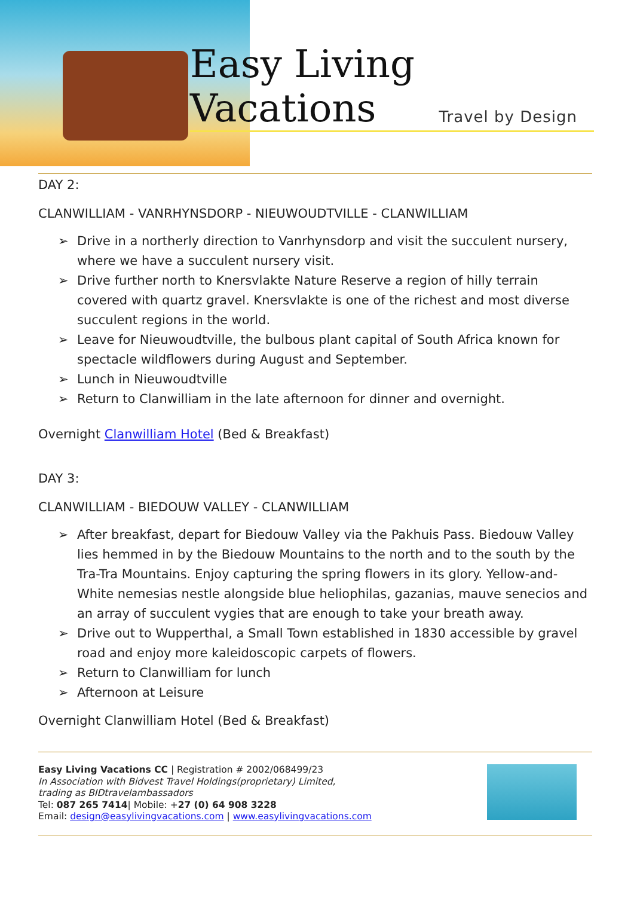Easy Living Vacations
Travel by Design
DAY 2:
CLANWILLIAM - VANRHYNSDORP - NIEUWOUDTVILLE - CLANWILLIAM
➢ Drive in a northerly direction to Vanrhynsdorp and visit the succulent nursery, where we have a succulent nursery visit.
➢ Drive further north to Knersvlakte Nature Reserve a region of hilly terrain covered with quartz gravel. Knersvlakte is one of the richest and most diverse succulent regions in the world.
➢ Leave for Nieuwoudtville, the bulbous plant capital of South Africa known for spectacle wildflowers during August and September.
➢ Lunch in Nieuwoudtville
➢ Return to Clanwilliam in the late afternoon for dinner and overnight.
Overnight Clanwilliam Hotel (Bed & Breakfast)
DAY 3:
CLANWILLIAM - BIEDOUW VALLEY - CLANWILLIAM
➢ After breakfast, depart for Biedouw Valley via the Pakhuis Pass. Biedouw Valley lies hemmed in by the Biedouw Mountains to the north and to the south by the Tra-Tra Mountains. Enjoy capturing the spring flowers in its glory. Yellow-and-White nemesias nestle alongside blue heliophilas, gazanias, mauve senecios and an array of succulent vygies that are enough to take your breath away.
➢ Drive out to Wupperthal, a Small Town established in 1830 accessible by gravel road and enjoy more kaleidoscopic carpets of flowers.
➢ Return to Clanwilliam for lunch
➢ Afternoon at Leisure
Overnight Clanwilliam Hotel (Bed & Breakfast)
Easy Living Vacations CC | Registration # 2002/068499/23
In Association with Bidvest Travel Holdings(proprietary) Limited,
trading as BIDtravelambassadors
Tel: 087 265 7414| Mobile: +27 (0) 64 908 3228
Email: design@easylivingvacations.com | www.easylivingvacations.com